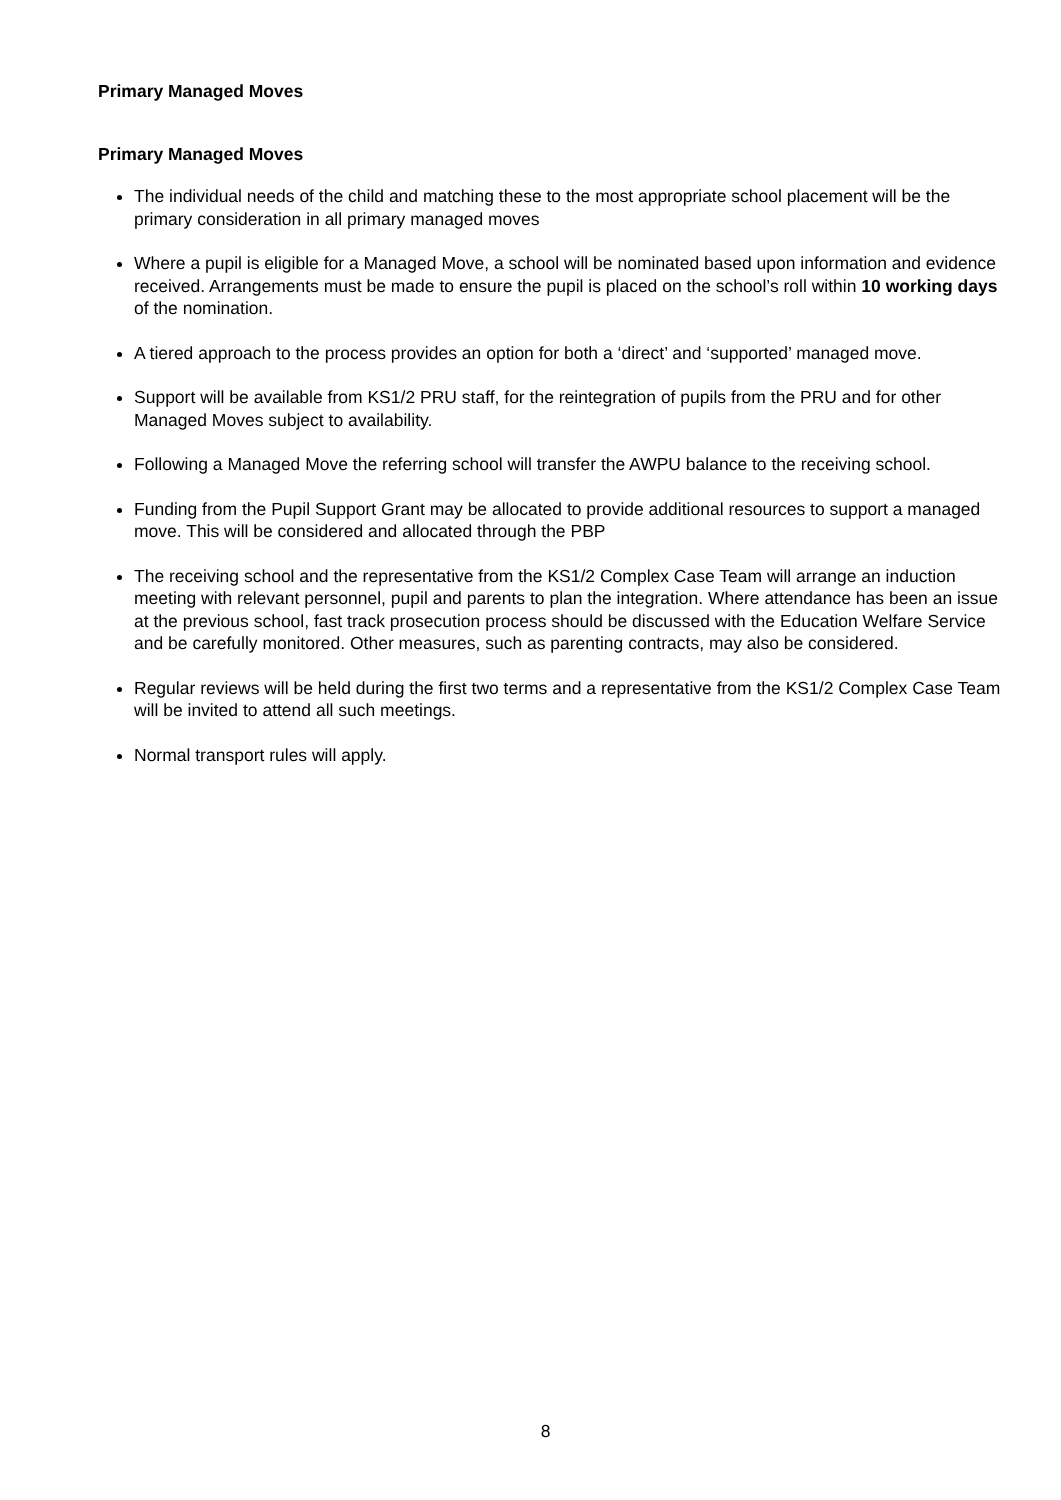Primary Managed Moves
Primary Managed Moves
The individual needs of the child and matching these to the most appropriate school placement will be the primary consideration in all primary managed moves
Where a pupil is eligible for a Managed Move, a school will be nominated based upon information and evidence received. Arrangements must be made to ensure the pupil is placed on the school’s roll within 10 working days of the nomination.
A tiered approach to the process provides an option for both a ‘direct’ and ‘supported’ managed move.
Support will be available from KS1/2 PRU staff, for the reintegration of pupils from the PRU and for other Managed Moves subject to availability.
Following a Managed Move the referring school will transfer the AWPU balance to the receiving school.
Funding from the Pupil Support Grant may be allocated to provide additional resources to support a managed move. This will be considered and allocated through the PBP
The receiving school and the representative from the KS1/2 Complex Case Team will arrange an induction meeting with relevant personnel, pupil and parents to plan the integration. Where attendance has been an issue at the previous school, fast track prosecution process should be discussed with the Education Welfare Service and be carefully monitored. Other measures, such as parenting contracts, may also be considered.
Regular reviews will be held during the first two terms and a representative from the KS1/2 Complex Case Team will be invited to attend all such meetings.
Normal transport rules will apply.
8